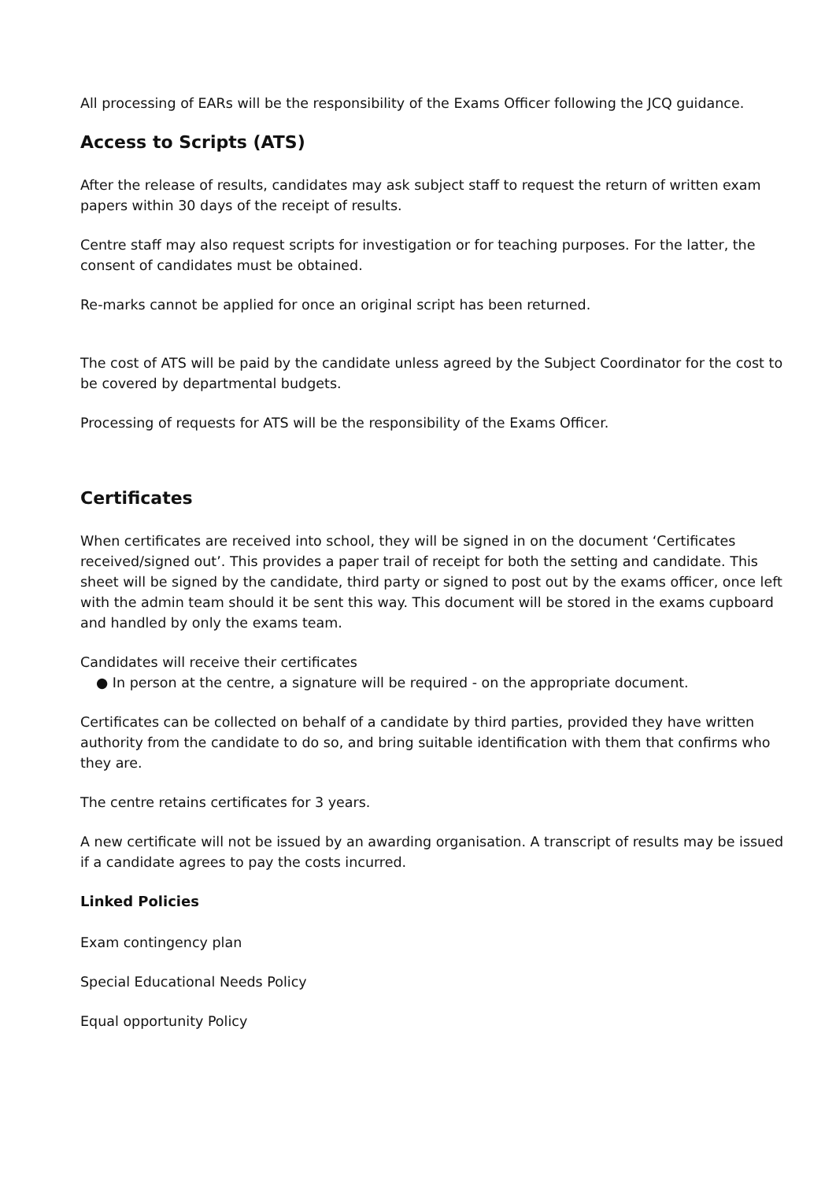All processing of EARs will be the responsibility of the Exams Officer following the JCQ guidance.
Access to Scripts (ATS)
After the release of results, candidates may ask subject staff to request the return of written exam papers within 30 days of the receipt of results.
Centre staff may also request scripts for investigation or for teaching purposes. For the latter, the consent of candidates must be obtained.
Re-marks cannot be applied for once an original script has been returned.
The cost of ATS will be paid by the candidate unless agreed by the Subject Coordinator for the cost to be covered by departmental budgets.
Processing of requests for ATS will be the responsibility of the Exams Officer.
Certificates
When certificates are received into school, they will be signed in on the document ‘Certificates received/signed out’. This provides a paper trail of receipt for both the setting and candidate. This sheet will be signed by the candidate, third party or signed to post out by the exams officer, once left with the admin team should it be sent this way. This document will be stored in the exams cupboard and handled by only the exams team.
Candidates will receive their certificates
● In person at the centre, a signature will be required - on the appropriate document.
Certificates can be collected on behalf of a candidate by third parties, provided they have written authority from the candidate to do so, and bring suitable identification with them that confirms who they are.
The centre retains certificates for 3 years.
A new certificate will not be issued by an awarding organisation. A transcript of results may be issued if a candidate agrees to pay the costs incurred.
Linked Policies
Exam contingency plan
Special Educational Needs Policy
Equal opportunity Policy